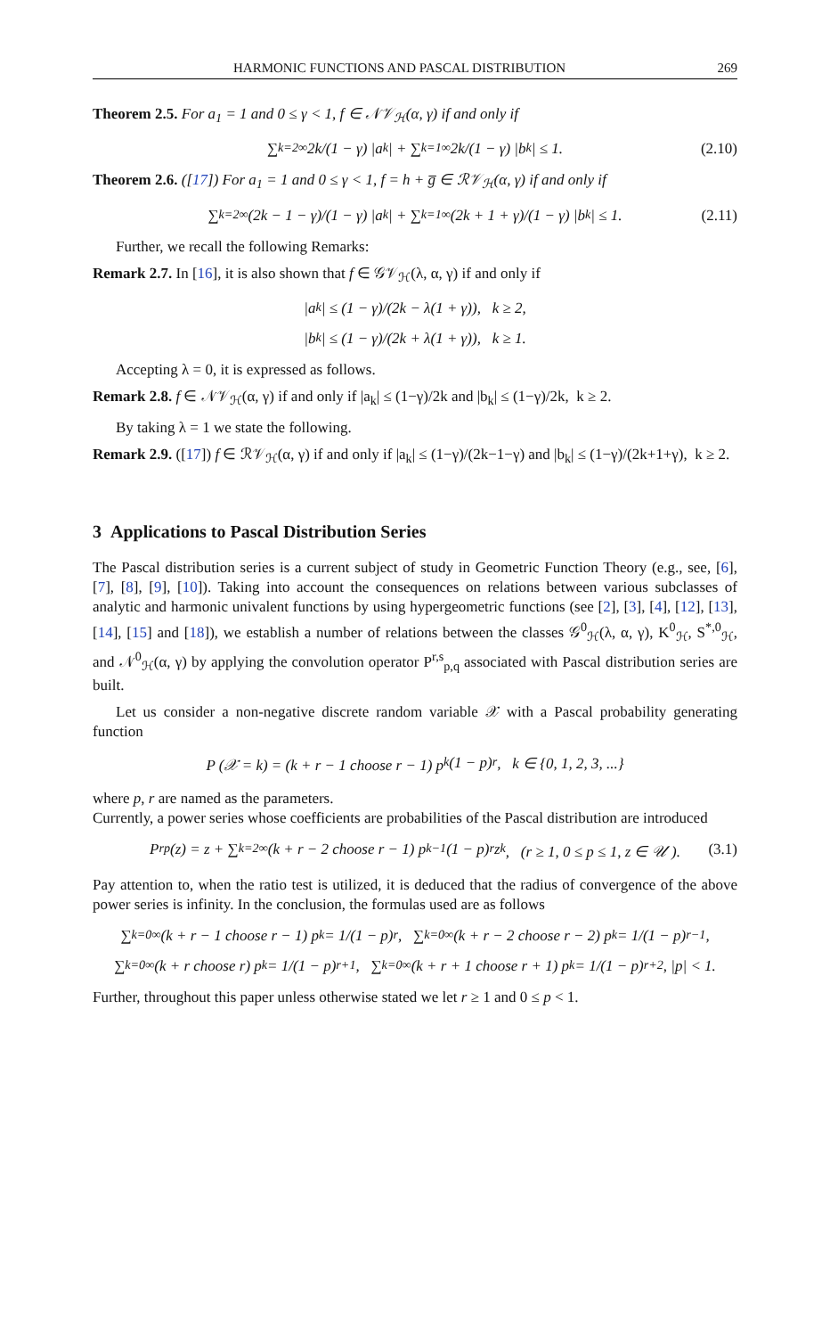HARMONIC FUNCTIONS AND PASCAL DISTRIBUTION 269
Theorem 2.5. For a<sub>1</sub> = 1 and 0 ≤ γ < 1, f ∈ 𝒩𝒱<sub>ℋ</sub>(α, γ) if and only if
∑<sub>k=2</sub><sup>∞</sup> 2k/(1 − γ) |a<sub>k</sub>| + ∑<sub>k=1</sub><sup>∞</sup> 2k/(1 − γ) |b<sub>k</sub>| ≤ 1. (2.10)
Theorem 2.6. ([17]) For a<sub>1</sub> = 1 and 0 ≤ γ < 1, f = h + g̅ ∈ ℛ𝒱<sub>ℋ</sub>(α, γ) if and only if
∑<sub>k=2</sub><sup>∞</sup> (2k − 1 − γ)/(1 − γ) |a<sub>k</sub>| + ∑<sub>k=1</sub><sup>∞</sup> (2k + 1 + γ)/(1 − γ) |b<sub>k</sub>| ≤ 1. (2.11)
Further, we recall the following Remarks:
Remark 2.7. In [16], it is also shown that f ∈ 𝒢𝒱<sub>ℋ</sub>(λ, α, γ) if and only if
|a<sub>k</sub>| ≤ (1 − γ)/(2k − λ(1 + γ)), k ≥ 2,
|b<sub>k</sub>| ≤ (1 − γ)/(2k + λ(1 + γ)), k ≥ 1.
Accepting λ = 0, it is expressed as follows.
Remark 2.8. f ∈ 𝒩𝒱<sub>ℋ</sub>(α, γ) if and only if |a<sub>k</sub>| ≤ (1−γ)/2k and |b<sub>k</sub>| ≤ (1−γ)/2k, k ≥ 2.
By taking λ = 1 we state the following.
Remark 2.9. ([17]) f ∈ ℛ𝒱<sub>ℋ</sub>(α, γ) if and only if |a<sub>k</sub>| ≤ (1−γ)/(2k−1−γ) and |b<sub>k</sub>| ≤ (1−γ)/(2k+1+γ), k ≥ 2.
3 Applications to Pascal Distribution Series
The Pascal distribution series is a current subject of study in Geometric Function Theory (e.g., see, [6], [7], [8], [9], [10]). Taking into account the consequences on relations between various subclasses of analytic and harmonic univalent functions by using hypergeometric functions (see [2], [3], [4], [12], [13], [14], [15] and [18]), we establish a number of relations between the classes 𝒢<sup>0</sup><sub>ℋ</sub>(λ, α, γ), K<sup>0</sup><sub>ℋ</sub>, S<sup>*,0</sup><sub>ℋ</sub>, and 𝒩<sup>0</sup><sub>ℋ</sub>(α, γ) by applying the convolution operator P<sup>r,s</sup><sub>p,q</sub> associated with Pascal distribution series are built.
Let us consider a non-negative discrete random variable 𝒳 with a Pascal probability generating function
P (𝒳 = k) = (k + r − 1 choose r − 1) p<sup>k</sup> (1 − p)<sup>r</sup>, k ∈ {0, 1, 2, 3, ...}
where p, r are named as the parameters.
Currently, a power series whose coefficients are probabilities of the Pascal distribution are introduced
P<sup>r</sup><sub>p</sub>(z) = z + ∑<sub>k=2</sub><sup>∞</sup> (k + r − 2 choose r − 1) p<sup>k−1</sup> (1 − p)<sup>r</sup> z<sup>k</sup>, (r ≥ 1, 0 ≤ p ≤ 1, z ∈ 𝒰 ). (3.1)
Pay attention to, when the ratio test is utilized, it is deduced that the radius of convergence of the above power series is infinity. In the conclusion, the formulas used are as follows
∑<sub>k=0</sub><sup>∞</sup> (k + r − 1 choose r − 1) p<sup>k</sup> = 1/(1 − p)<sup>r</sup>, ∑<sub>k=0</sub><sup>∞</sup> (k + r − 2 choose r − 2) p<sup>k</sup> = 1/(1 − p)<sup>r−1</sup>,
∑<sub>k=0</sub><sup>∞</sup> (k + r choose r) p<sup>k</sup> = 1/(1 − p)<sup>r+1</sup>, ∑<sub>k=0</sub><sup>∞</sup> (k + r + 1 choose r + 1) p<sup>k</sup> = 1/(1 − p)<sup>r+2</sup>, |p| < 1.
Further, throughout this paper unless otherwise stated we let r ≥ 1 and 0 ≤ p < 1.